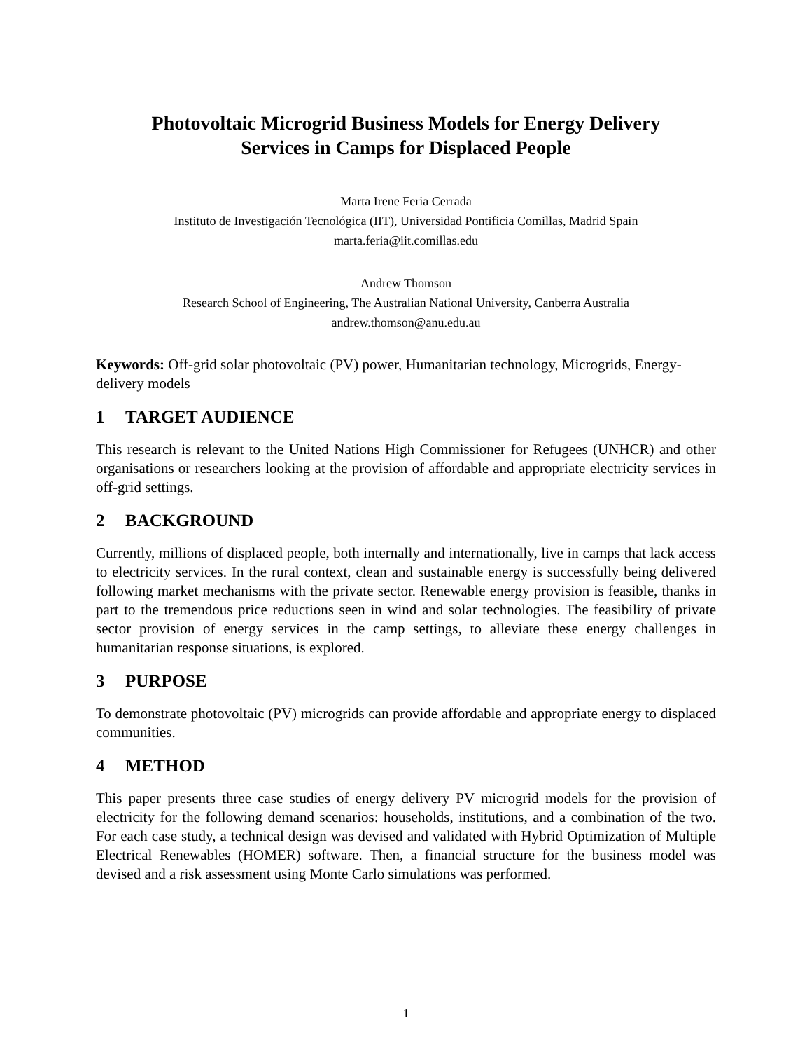Photovoltaic Microgrid Business Models for Energy Delivery
Services in Camps for Displaced People
Marta Irene Feria Cerrada
Instituto de Investigación Tecnológica (IIT), Universidad Pontificia Comillas, Madrid Spain
marta.feria@iit.comillas.edu
Andrew Thomson
Research School of Engineering, The Australian National University, Canberra Australia
andrew.thomson@anu.edu.au
Keywords: Off-grid solar photovoltaic (PV) power, Humanitarian technology, Microgrids, Energy-delivery models
1 TARGET AUDIENCE
This research is relevant to the United Nations High Commissioner for Refugees (UNHCR) and other organisations or researchers looking at the provision of affordable and appropriate electricity services in off-grid settings.
2 BACKGROUND
Currently, millions of displaced people, both internally and internationally, live in camps that lack access to electricity services. In the rural context, clean and sustainable energy is successfully being delivered following market mechanisms with the private sector. Renewable energy provision is feasible, thanks in part to the tremendous price reductions seen in wind and solar technologies. The feasibility of private sector provision of energy services in the camp settings, to alleviate these energy challenges in humanitarian response situations, is explored.
3 PURPOSE
To demonstrate photovoltaic (PV) microgrids can provide affordable and appropriate energy to displaced communities.
4 METHOD
This paper presents three case studies of energy delivery PV microgrid models for the provision of electricity for the following demand scenarios: households, institutions, and a combination of the two. For each case study, a technical design was devised and validated with Hybrid Optimization of Multiple Electrical Renewables (HOMER) software. Then, a financial structure for the business model was devised and a risk assessment using Monte Carlo simulations was performed.
1